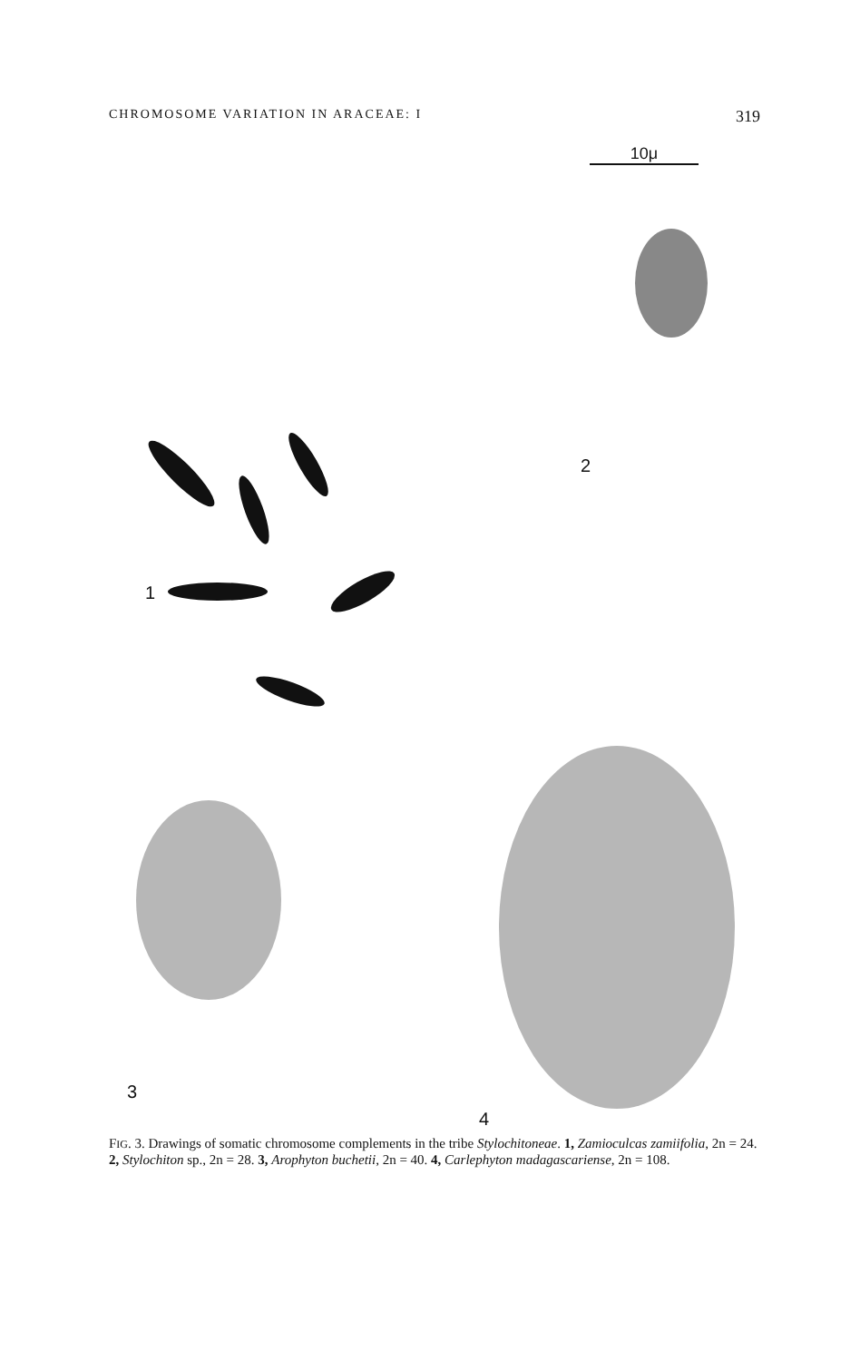CHROMOSOME VARIATION IN ARACEAE: I 319
10μ
1
2
3
4
FIG. 3. Drawings of somatic chromosome complements in the tribe Stylochitoneae. 1, Zamioculcas zamiifolia, 2n = 24. 2, Stylochiton sp., 2n = 28. 3, Arophyton buchetii, 2n = 40. 4, Carlephyton madagascariense, 2n = 108.